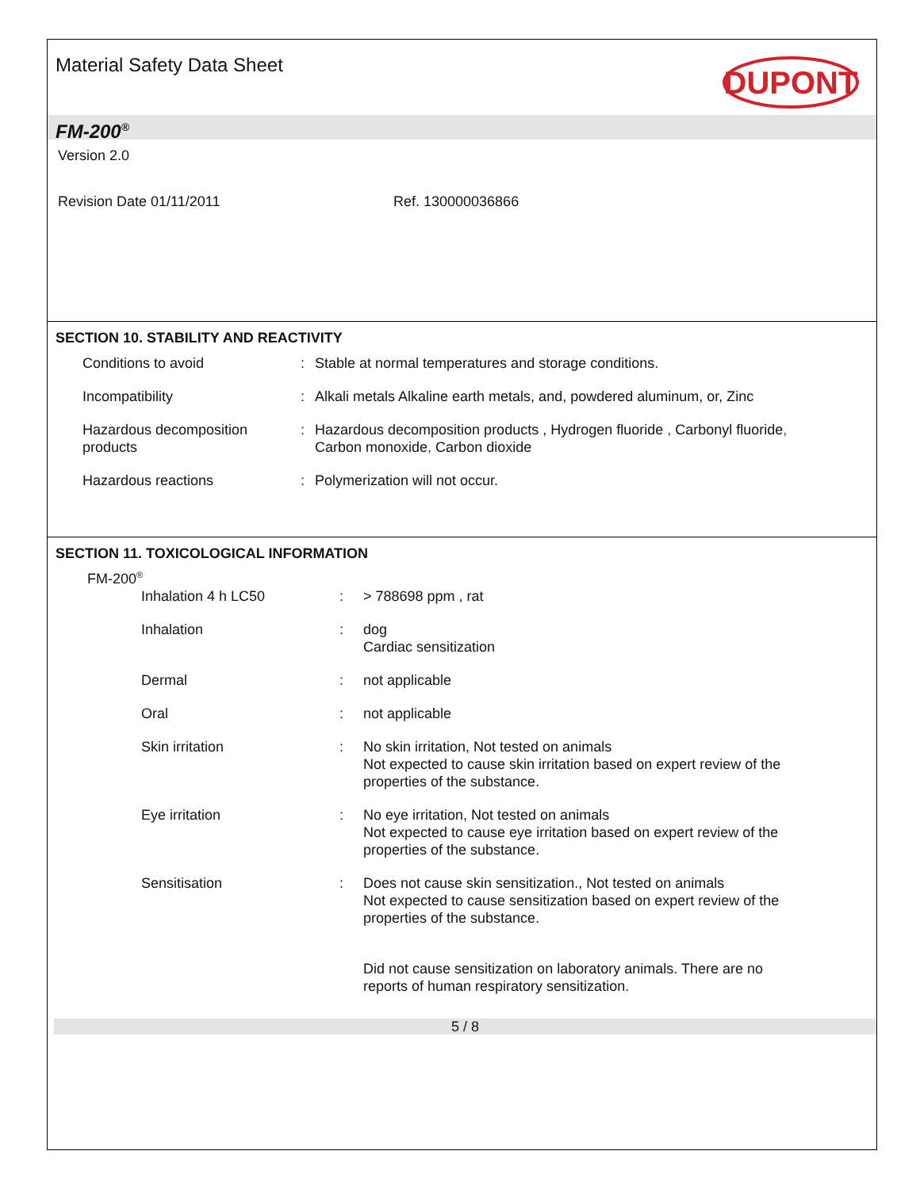Material Safety Data Sheet
DUPONT
FM-200<sup>®</sup>
Version 2.0
Revision Date 01/11/2011 Ref. 130000036866
SECTION 10. STABILITY AND REACTIVITY
Conditions to avoid : Stable at normal temperatures and storage conditions.
Incompatibility : Alkali metals Alkaline earth metals, and, powdered aluminum, or, Zinc
Hazardous decomposition products
: Hazardous decomposition products , Hydrogen fluoride , Carbonyl fluoride,
Carbon monoxide, Carbon dioxide
Hazardous reactions : Polymerization will not occur.
SECTION 11. TOXICOLOGICAL INFORMATION
FM-200<sup>®</sup>
Inhalation 4 h LC50 : > 788698 ppm , rat
Inhalation : dog
Cardiac sensitization
Dermal : not applicable
Oral : not applicable
Skin irritation : No skin irritation, Not tested on animals
Not expected to cause skin irritation based on expert review of the
properties of the substance.
Eye irritation : No eye irritation, Not tested on animals
Not expected to cause eye irritation based on expert review of the
properties of the substance.
Sensitisation : Does not cause skin sensitization., Not tested on animals
Not expected to cause sensitization based on expert review of the
properties of the substance.
Did not cause sensitization on laboratory animals. There are no
reports of human respiratory sensitization.
5 / 8